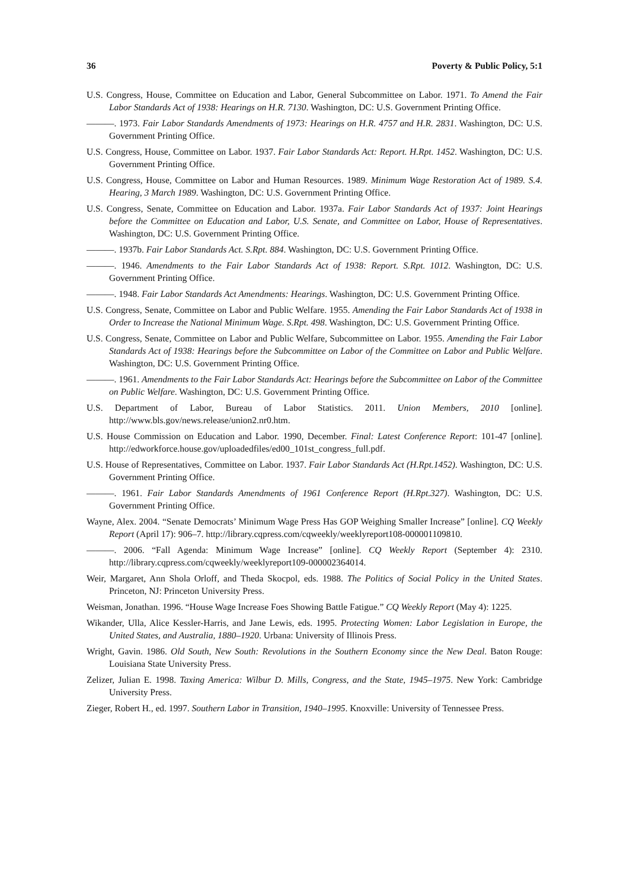36 Poverty & Public Policy, 5:1
U.S. Congress, House, Committee on Education and Labor, General Subcommittee on Labor. 1971. To Amend the Fair Labor Standards Act of 1938: Hearings on H.R. 7130. Washington, DC: U.S. Government Printing Office.
———. 1973. Fair Labor Standards Amendments of 1973: Hearings on H.R. 4757 and H.R. 2831. Washington, DC: U.S. Government Printing Office.
U.S. Congress, House, Committee on Labor. 1937. Fair Labor Standards Act: Report. H.Rpt. 1452. Washington, DC: U.S. Government Printing Office.
U.S. Congress, House, Committee on Labor and Human Resources. 1989. Minimum Wage Restoration Act of 1989. S.4. Hearing, 3 March 1989. Washington, DC: U.S. Government Printing Office.
U.S. Congress, Senate, Committee on Education and Labor. 1937a. Fair Labor Standards Act of 1937: Joint Hearings before the Committee on Education and Labor, U.S. Senate, and Committee on Labor, House of Representatives. Washington, DC: U.S. Government Printing Office.
———. 1937b. Fair Labor Standards Act. S.Rpt. 884. Washington, DC: U.S. Government Printing Office.
———. 1946. Amendments to the Fair Labor Standards Act of 1938: Report. S.Rpt. 1012. Washington, DC: U.S. Government Printing Office.
———. 1948. Fair Labor Standards Act Amendments: Hearings. Washington, DC: U.S. Government Printing Office.
U.S. Congress, Senate, Committee on Labor and Public Welfare. 1955. Amending the Fair Labor Standards Act of 1938 in Order to Increase the National Minimum Wage. S.Rpt. 498. Washington, DC: U.S. Government Printing Office.
U.S. Congress, Senate, Committee on Labor and Public Welfare, Subcommittee on Labor. 1955. Amending the Fair Labor Standards Act of 1938: Hearings before the Subcommittee on Labor of the Committee on Labor and Public Welfare. Washington, DC: U.S. Government Printing Office.
———. 1961. Amendments to the Fair Labor Standards Act: Hearings before the Subcommittee on Labor of the Committee on Public Welfare. Washington, DC: U.S. Government Printing Office.
U.S. Department of Labor, Bureau of Labor Statistics. 2011. Union Members, 2010 [online]. http://www.bls.gov/news.release/union2.nr0.htm.
U.S. House Commission on Education and Labor. 1990, December. Final: Latest Conference Report: 101-47 [online]. http://edworkforce.house.gov/uploadedfiles/ed00_101st_congress_full.pdf.
U.S. House of Representatives, Committee on Labor. 1937. Fair Labor Standards Act (H.Rpt.1452). Washington, DC: U.S. Government Printing Office.
———. 1961. Fair Labor Standards Amendments of 1961 Conference Report (H.Rpt.327). Washington, DC: U.S. Government Printing Office.
Wayne, Alex. 2004. “Senate Democrats’ Minimum Wage Press Has GOP Weighing Smaller Increase” [online]. CQ Weekly Report (April 17): 906–7. http://library.cqpress.com/cqweekly/weeklyreport108-000001109810.
———. 2006. “Fall Agenda: Minimum Wage Increase” [online]. CQ Weekly Report (September 4): 2310. http://library.cqpress.com/cqweekly/weeklyreport109-000002364014.
Weir, Margaret, Ann Shola Orloff, and Theda Skocpol, eds. 1988. The Politics of Social Policy in the United States. Princeton, NJ: Princeton University Press.
Weisman, Jonathan. 1996. “House Wage Increase Foes Showing Battle Fatigue.” CQ Weekly Report (May 4): 1225.
Wikander, Ulla, Alice Kessler-Harris, and Jane Lewis, eds. 1995. Protecting Women: Labor Legislation in Europe, the United States, and Australia, 1880–1920. Urbana: University of Illinois Press.
Wright, Gavin. 1986. Old South, New South: Revolutions in the Southern Economy since the New Deal. Baton Rouge: Louisiana State University Press.
Zelizer, Julian E. 1998. Taxing America: Wilbur D. Mills, Congress, and the State, 1945–1975. New York: Cambridge University Press.
Zieger, Robert H., ed. 1997. Southern Labor in Transition, 1940–1995. Knoxville: University of Tennessee Press.